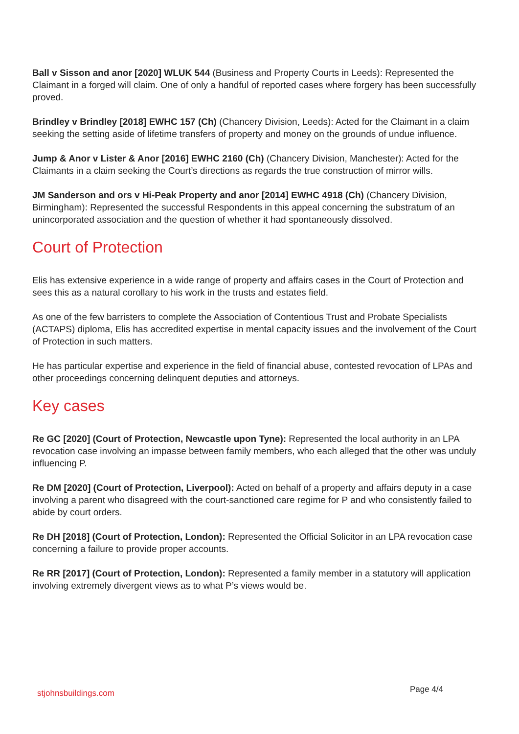Ball v Sisson and anor [2020] WLUK 544 (Business and Property Courts in Leeds): Represented the Claimant in a forged will claim. One of only a handful of reported cases where forgery has been successfully proved.
Brindley v Brindley [2018] EWHC 157 (Ch) (Chancery Division, Leeds): Acted for the Claimant in a claim seeking the setting aside of lifetime transfers of property and money on the grounds of undue influence.
Jump & Anor v Lister & Anor [2016] EWHC 2160 (Ch) (Chancery Division, Manchester): Acted for the Claimants in a claim seeking the Court’s directions as regards the true construction of mirror wills.
JM Sanderson and ors v Hi-Peak Property and anor [2014] EWHC 4918 (Ch) (Chancery Division, Birmingham): Represented the successful Respondents in this appeal concerning the substratum of an unincorporated association and the question of whether it had spontaneously dissolved.
Court of Protection
Elis has extensive experience in a wide range of property and affairs cases in the Court of Protection and sees this as a natural corollary to his work in the trusts and estates field.
As one of the few barristers to complete the Association of Contentious Trust and Probate Specialists (ACTAPS) diploma, Elis has accredited expertise in mental capacity issues and the involvement of the Court of Protection in such matters.
He has particular expertise and experience in the field of financial abuse, contested revocation of LPAs and other proceedings concerning delinquent deputies and attorneys.
Key cases
Re GC [2020] (Court of Protection, Newcastle upon Tyne): Represented the local authority in an LPA revocation case involving an impasse between family members, who each alleged that the other was unduly influencing P.
Re DM [2020] (Court of Protection, Liverpool): Acted on behalf of a property and affairs deputy in a case involving a parent who disagreed with the court-sanctioned care regime for P and who consistently failed to abide by court orders.
Re DH [2018] (Court of Protection, London): Represented the Official Solicitor in an LPA revocation case concerning a failure to provide proper accounts.
Re RR [2017] (Court of Protection, London): Represented a family member in a statutory will application involving extremely divergent views as to what P’s views would be.
stjohnsbuildings.com Page 4/4